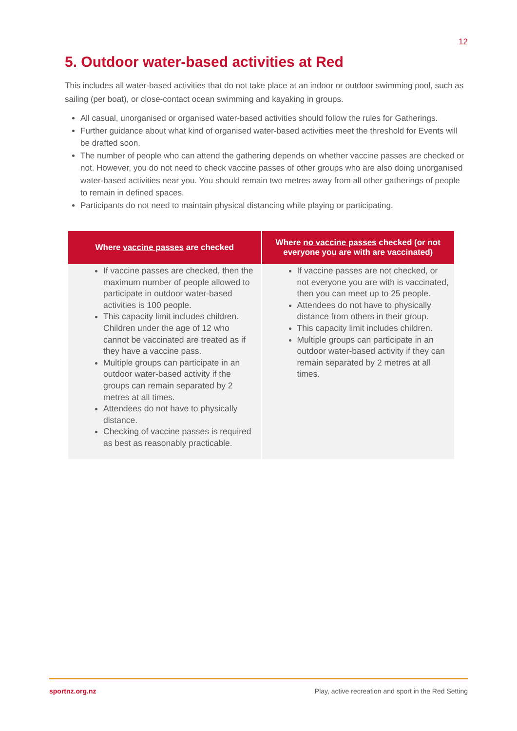12
5. Outdoor water-based activities at Red
This includes all water-based activities that do not take place at an indoor or outdoor swimming pool, such as sailing (per boat), or close-contact ocean swimming and kayaking in groups.
All casual, unorganised or organised water-based activities should follow the rules for Gatherings.
Further guidance about what kind of organised water-based activities meet the threshold for Events will be drafted soon.
The number of people who can attend the gathering depends on whether vaccine passes are checked or not. However, you do not need to check vaccine passes of other groups who are also doing unorganised water-based activities near you. You should remain two metres away from all other gatherings of people to remain in defined spaces.
Participants do not need to maintain physical distancing while playing or participating.
| Where vaccine passes are checked | Where no vaccine passes checked (or not everyone you are with are vaccinated) |
| --- | --- |
| If vaccine passes are checked, then the maximum number of people allowed to participate in outdoor water-based activities is 100 people. This capacity limit includes children. Children under the age of 12 who cannot be vaccinated are treated as if they have a vaccine pass. Multiple groups can participate in an outdoor water-based activity if the groups can remain separated by 2 metres at all times. Attendees do not have to physically distance. Checking of vaccine passes is required as best as reasonably practicable. | If vaccine passes are not checked, or not everyone you are with is vaccinated, then you can meet up to 25 people. Attendees do not have to physically distance from others in their group. This capacity limit includes children. Multiple groups can participate in an outdoor water-based activity if they can remain separated by 2 metres at all times. |
sportnz.org.nz Play, active recreation and sport in the Red Setting